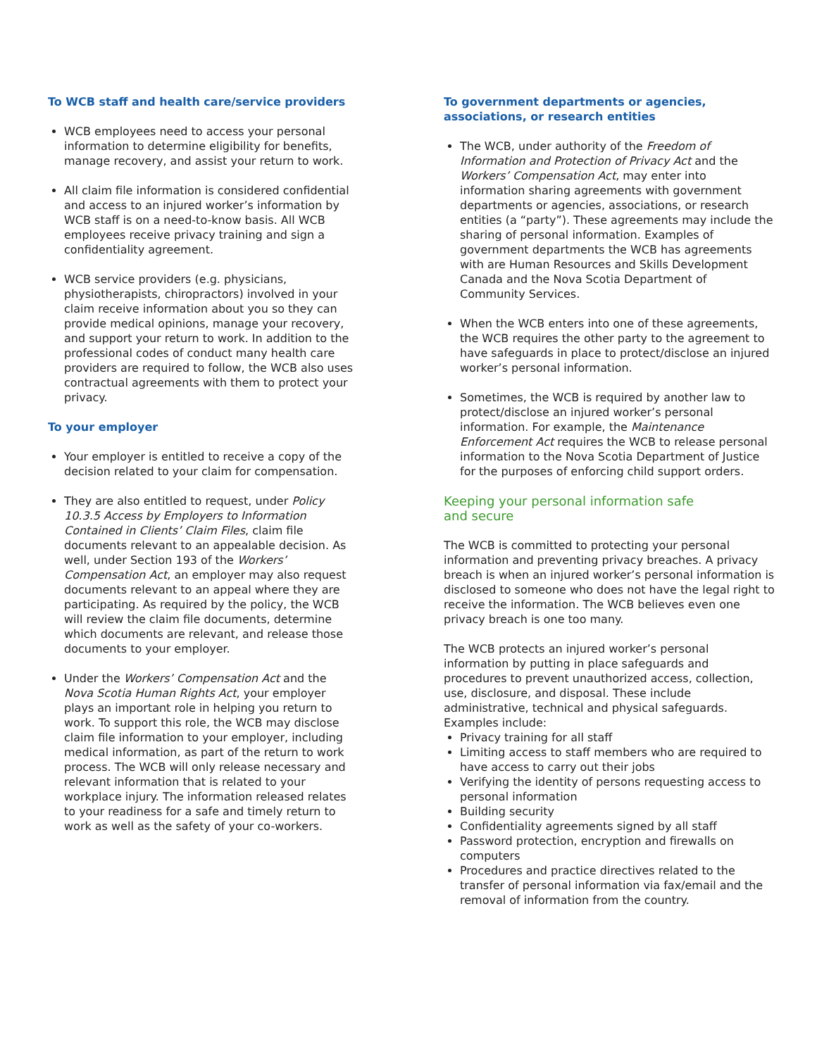To WCB staff and health care/service providers
WCB employees need to access your personal information to determine eligibility for benefits, manage recovery, and assist your return to work.
All claim file information is considered confidential and access to an injured worker’s information by WCB staff is on a need-to-know basis. All WCB employees receive privacy training and sign a confidentiality agreement.
WCB service providers (e.g. physicians, physiotherapists, chiropractors) involved in your claim receive information about you so they can provide medical opinions, manage your recovery, and support your return to work. In addition to the professional codes of conduct many health care providers are required to follow, the WCB also uses contractual agreements with them to protect your privacy.
To your employer
Your employer is entitled to receive a copy of the decision related to your claim for compensation.
They are also entitled to request, under Policy 10.3.5 Access by Employers to Information Contained in Clients’ Claim Files, claim file documents relevant to an appealable decision. As well, under Section 193 of the Workers’ Compensation Act, an employer may also request documents relevant to an appeal where they are participating. As required by the policy, the WCB will review the claim file documents, determine which documents are relevant, and release those documents to your employer.
Under the Workers’ Compensation Act and the Nova Scotia Human Rights Act, your employer plays an important role in helping you return to work. To support this role, the WCB may disclose claim file information to your employer, including medical information, as part of the return to work process. The WCB will only release necessary and relevant information that is related to your workplace injury. The information released relates to your readiness for a safe and timely return to work as well as the safety of your co-workers.
To government departments or agencies, associations, or research entities
The WCB, under authority of the Freedom of Information and Protection of Privacy Act and the Workers’ Compensation Act, may enter into information sharing agreements with government departments or agencies, associations, or research entities (a “party”). These agreements may include the sharing of personal information. Examples of government departments the WCB has agreements with are Human Resources and Skills Development Canada and the Nova Scotia Department of Community Services.
When the WCB enters into one of these agreements, the WCB requires the other party to the agreement to have safeguards in place to protect/disclose an injured worker’s personal information.
Sometimes, the WCB is required by another law to protect/disclose an injured worker’s personal information. For example, the Maintenance Enforcement Act requires the WCB to release personal information to the Nova Scotia Department of Justice for the purposes of enforcing child support orders.
Keeping your personal information safe
and secure
The WCB is committed to protecting your personal information and preventing privacy breaches. A privacy breach is when an injured worker’s personal information is disclosed to someone who does not have the legal right to receive the information. The WCB believes even one privacy breach is one too many.
The WCB protects an injured worker’s personal information by putting in place safeguards and procedures to prevent unauthorized access, collection, use, disclosure, and disposal. These include administrative, technical and physical safeguards. Examples include:
Privacy training for all staff
Limiting access to staff members who are required to have access to carry out their jobs
Verifying the identity of persons requesting access to personal information
Building security
Confidentiality agreements signed by all staff
Password protection, encryption and firewalls on computers
Procedures and practice directives related to the transfer of personal information via fax/email and the removal of information from the country.